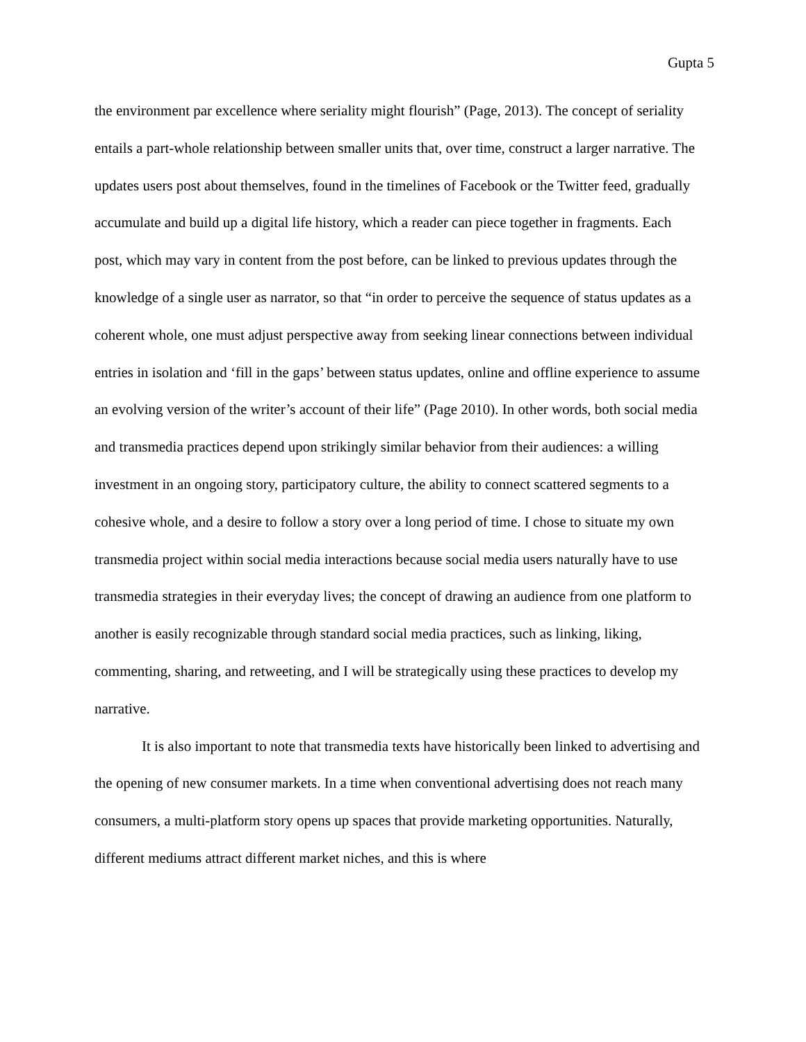Gupta 5
the environment par excellence where seriality might flourish” (Page, 2013). The concept of seriality entails a part-whole relationship between smaller units that, over time, construct a larger narrative. The updates users post about themselves, found in the timelines of Facebook or the Twitter feed, gradually accumulate and build up a digital life history, which a reader can piece together in fragments. Each post, which may vary in content from the post before, can be linked to previous updates through the knowledge of a single user as narrator, so that “in order to perceive the sequence of status updates as a coherent whole, one must adjust perspective away from seeking linear connections between individual entries in isolation and ‘fill in the gaps’ between status updates, online and offline experience to assume an evolving version of the writer’s account of their life” (Page 2010). In other words, both social media and transmedia practices depend upon strikingly similar behavior from their audiences: a willing investment in an ongoing story, participatory culture, the ability to connect scattered segments to a cohesive whole, and a desire to follow a story over a long period of time. I chose to situate my own transmedia project within social media interactions because social media users naturally have to use transmedia strategies in their everyday lives; the concept of drawing an audience from one platform to another is easily recognizable through standard social media practices, such as linking, liking, commenting, sharing, and retweeting, and I will be strategically using these practices to develop my narrative.
It is also important to note that transmedia texts have historically been linked to advertising and the opening of new consumer markets. In a time when conventional advertising does not reach many consumers, a multi-platform story opens up spaces that provide marketing opportunities. Naturally, different mediums attract different market niches, and this is where